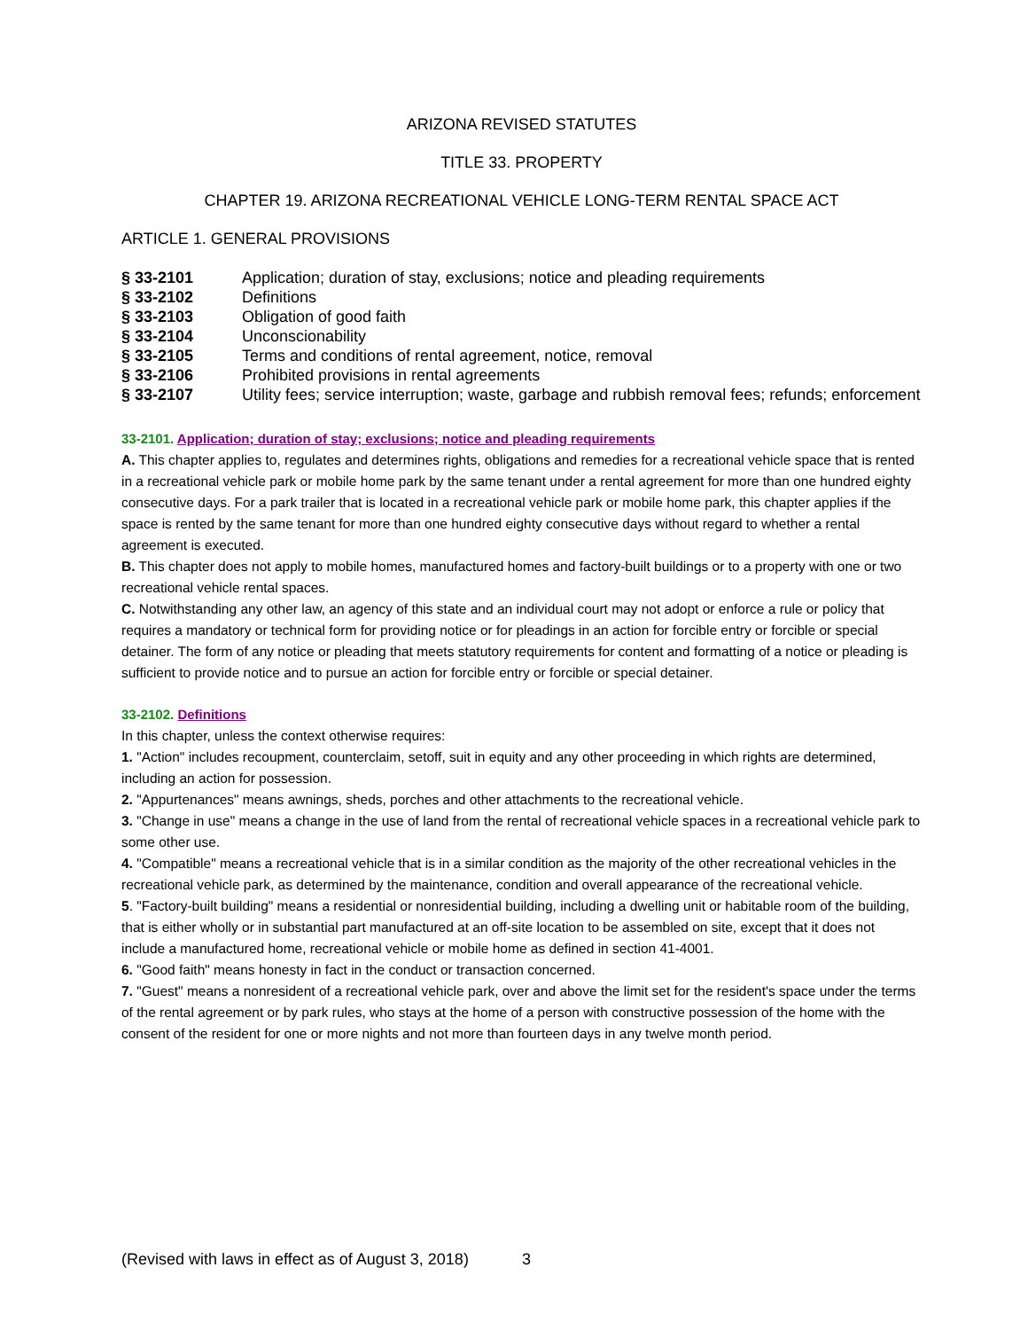ARIZONA REVISED STATUTES
TITLE 33. PROPERTY
CHAPTER 19. ARIZONA RECREATIONAL VEHICLE LONG-TERM RENTAL SPACE ACT
ARTICLE 1. GENERAL PROVISIONS
| § 33-2101 | Application; duration of stay, exclusions; notice and pleading requirements |
| § 33-2102 | Definitions |
| § 33-2103 | Obligation of good faith |
| § 33-2104 | Unconscionability |
| § 33-2105 | Terms and conditions of rental agreement, notice, removal |
| § 33-2106 | Prohibited provisions in rental agreements |
| § 33-2107 | Utility fees; service interruption; waste, garbage and rubbish removal fees; refunds; enforcement |
33-2101. Application; duration of stay; exclusions; notice and pleading requirements
A. This chapter applies to, regulates and determines rights, obligations and remedies for a recreational vehicle space that is rented in a recreational vehicle park or mobile home park by the same tenant under a rental agreement for more than one hundred eighty consecutive days. For a park trailer that is located in a recreational vehicle park or mobile home park, this chapter applies if the space is rented by the same tenant for more than one hundred eighty consecutive days without regard to whether a rental agreement is executed.
B. This chapter does not apply to mobile homes, manufactured homes and factory-built buildings or to a property with one or two recreational vehicle rental spaces.
C. Notwithstanding any other law, an agency of this state and an individual court may not adopt or enforce a rule or policy that requires a mandatory or technical form for providing notice or for pleadings in an action for forcible entry or forcible or special detainer. The form of any notice or pleading that meets statutory requirements for content and formatting of a notice or pleading is sufficient to provide notice and to pursue an action for forcible entry or forcible or special detainer.
33-2102. Definitions
In this chapter, unless the context otherwise requires:
1. "Action" includes recoupment, counterclaim, setoff, suit in equity and any other proceeding in which rights are determined, including an action for possession.
2. "Appurtenances" means awnings, sheds, porches and other attachments to the recreational vehicle.
3. "Change in use" means a change in the use of land from the rental of recreational vehicle spaces in a recreational vehicle park to some other use.
4. "Compatible" means a recreational vehicle that is in a similar condition as the majority of the other recreational vehicles in the recreational vehicle park, as determined by the maintenance, condition and overall appearance of the recreational vehicle.
5. "Factory-built building" means a residential or nonresidential building, including a dwelling unit or habitable room of the building, that is either wholly or in substantial part manufactured at an off-site location to be assembled on site, except that it does not include a manufactured home, recreational vehicle or mobile home as defined in section 41-4001.
6. "Good faith" means honesty in fact in the conduct or transaction concerned.
7. "Guest" means a nonresident of a recreational vehicle park, over and above the limit set for the resident's space under the terms of the rental agreement or by park rules, who stays at the home of a person with constructive possession of the home with the consent of the resident for one or more nights and not more than fourteen days in any twelve month period.
(Revised with laws in effect as of August 3, 2018) 3